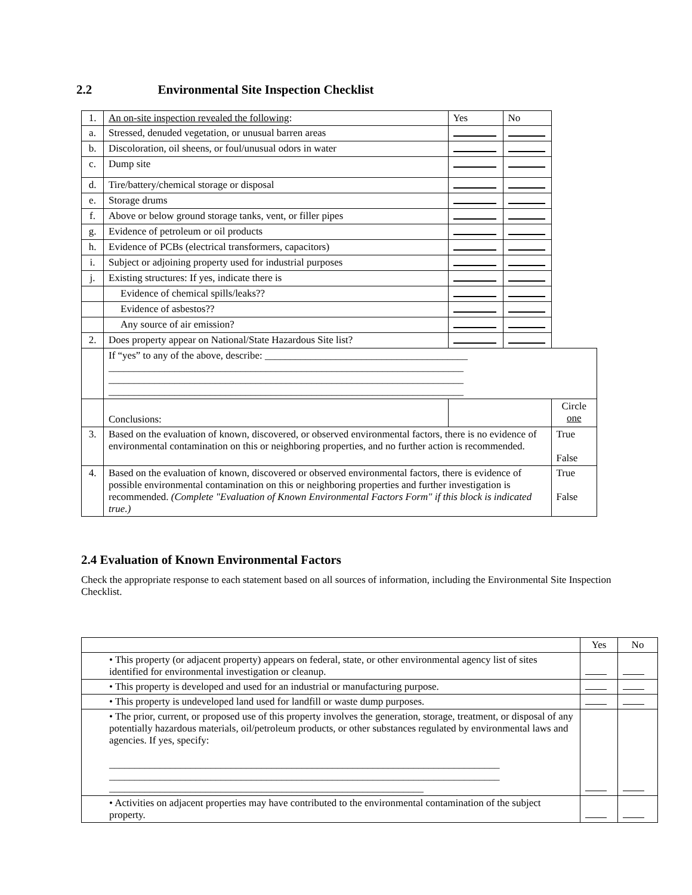2.2 Environmental Site Inspection Checklist
| 1. | An on-site inspection revealed the following : | Yes | No | |
| a. | Stressed, denuded vegetation, or unusual barren areas | | | |
| b. | Discoloration, oil sheens, or foul/unusual odors in water | | | |
| c. | Dump site | | | |
| d. | Tire/battery/chemical storage or disposal | | | |
| e. | Storage drums | | | |
| f. | Above or below ground storage tanks, vent, or filler pipes | | | |
| g. | Evidence of petroleum or oil products | | | |
| h. | Evidence of PCBs (electrical transformers, capacitors) | | | |
| i. | Subject or adjoining property used for industrial purposes | | | |
| j. | Existing structures: If yes, indicate there is | | | |
| | Evidence of chemical spills/leaks?? | | | |
| | Evidence of asbestos?? | | | |
| | Any source of air emission? | | | |
| 2. | Does property appear on National/State Hazardous Site list? | | | |
| | If “yes” to any of the above, describe: ________________________________________ ______________________________________________________________________ ______________________________________________________________________ ______________________________________________________________________ | | | |
| | Conclusions: | | | Circle one |
| 3. | Based on the evaluation of known, discovered, or observed environmental factors, there is no evidence of environmental contamination on this or neighboring properties, and no further action is recommended. | | | True False |
| 4. | Based on the evaluation of known, discovered or observed environmental factors, there is evidence of possible environmental contamination on this or neighboring properties and further investigation is recommended. (Complete "Evaluation of Known Environmental Factors Form" if this block is indicated true.) | | | True False |
2.4 Evaluation of Known Environmental Factors
Check the appropriate response to each statement based on all sources of information, including the Environmental Site Inspection Checklist.
| | Yes | No |
| • This property (or adjacent property) appears on federal, state, or other environmental agency list of sites identified for environmental investigation or cleanup. | | |
| • This property is developed and used for an industrial or manufacturing purpose. | | |
| • This property is undeveloped land used for landfill or waste dump purposes. | | |
| • The prior, current, or proposed use of this property involves the generation, storage, treatment, or disposal of any potentially hazardous materials, oil/petroleum products, or other substances regulated by environmental laws and agencies. If yes, specify: _____________________________________________________________________________ _____________________________________________________________________________ ______________________________________________________________ | | |
| • Activities on adjacent properties may have contributed to the environmental contamination of the subject property. | | |